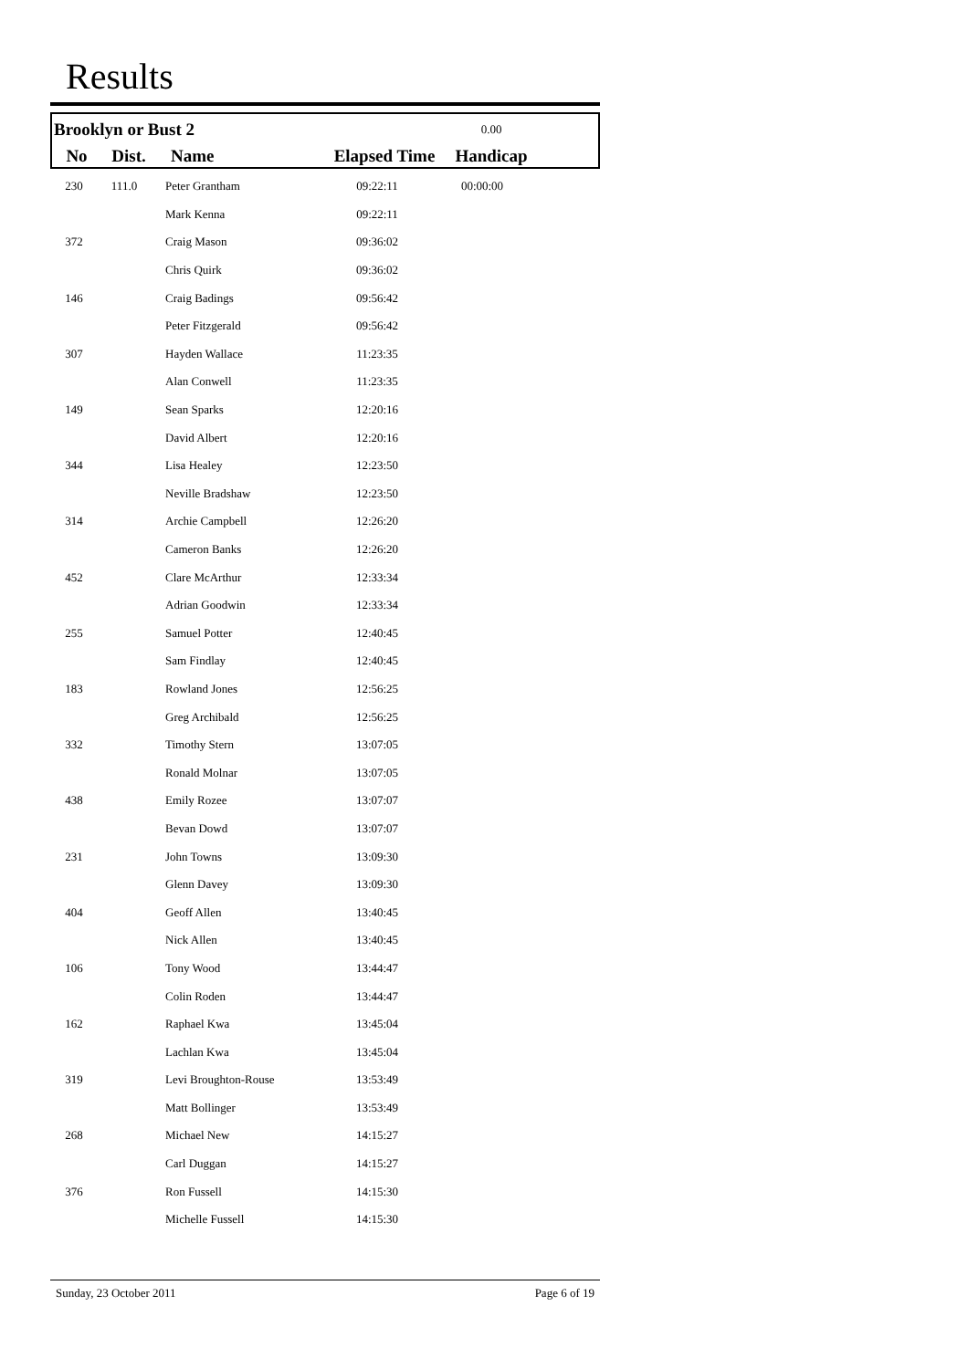Results
| Brooklyn or Bust 2 | | | | 0.00 | |
| No | Dist. | Name | Elapsed Time | Handicap | |
| 230 | 111.0 | Peter Grantham | 09:22:11 | 00:00:00 | |
| | | Mark Kenna | 09:22:11 | | |
| 372 | | Craig Mason | 09:36:02 | | |
| | | Chris Quirk | 09:36:02 | | |
| 146 | | Craig Badings | 09:56:42 | | |
| | | Peter Fitzgerald | 09:56:42 | | |
| 307 | | Hayden Wallace | 11:23:35 | | |
| | | Alan Conwell | 11:23:35 | | |
| 149 | | Sean Sparks | 12:20:16 | | |
| | | David Albert | 12:20:16 | | |
| 344 | | Lisa Healey | 12:23:50 | | |
| | | Neville Bradshaw | 12:23:50 | | |
| 314 | | Archie Campbell | 12:26:20 | | |
| | | Cameron Banks | 12:26:20 | | |
| 452 | | Clare McArthur | 12:33:34 | | |
| | | Adrian Goodwin | 12:33:34 | | |
| 255 | | Samuel Potter | 12:40:45 | | |
| | | Sam Findlay | 12:40:45 | | |
| 183 | | Rowland Jones | 12:56:25 | | |
| | | Greg Archibald | 12:56:25 | | |
| 332 | | Timothy Stern | 13:07:05 | | |
| | | Ronald Molnar | 13:07:05 | | |
| 438 | | Emily Rozee | 13:07:07 | | |
| | | Bevan Dowd | 13:07:07 | | |
| 231 | | John Towns | 13:09:30 | | |
| | | Glenn Davey | 13:09:30 | | |
| 404 | | Geoff Allen | 13:40:45 | | |
| | | Nick Allen | 13:40:45 | | |
| 106 | | Tony Wood | 13:44:47 | | |
| | | Colin Roden | 13:44:47 | | |
| 162 | | Raphael Kwa | 13:45:04 | | |
| | | Lachlan Kwa | 13:45:04 | | |
| 319 | | Levi Broughton-Rouse | 13:53:49 | | |
| | | Matt Bollinger | 13:53:49 | | |
| 268 | | Michael New | 14:15:27 | | |
| | | Carl Duggan | 14:15:27 | | |
| 376 | | Ron Fussell | 14:15:30 | | |
| | | Michelle Fussell | 14:15:30 | | |
Sunday, 23 October 2011 Page 6 of 19